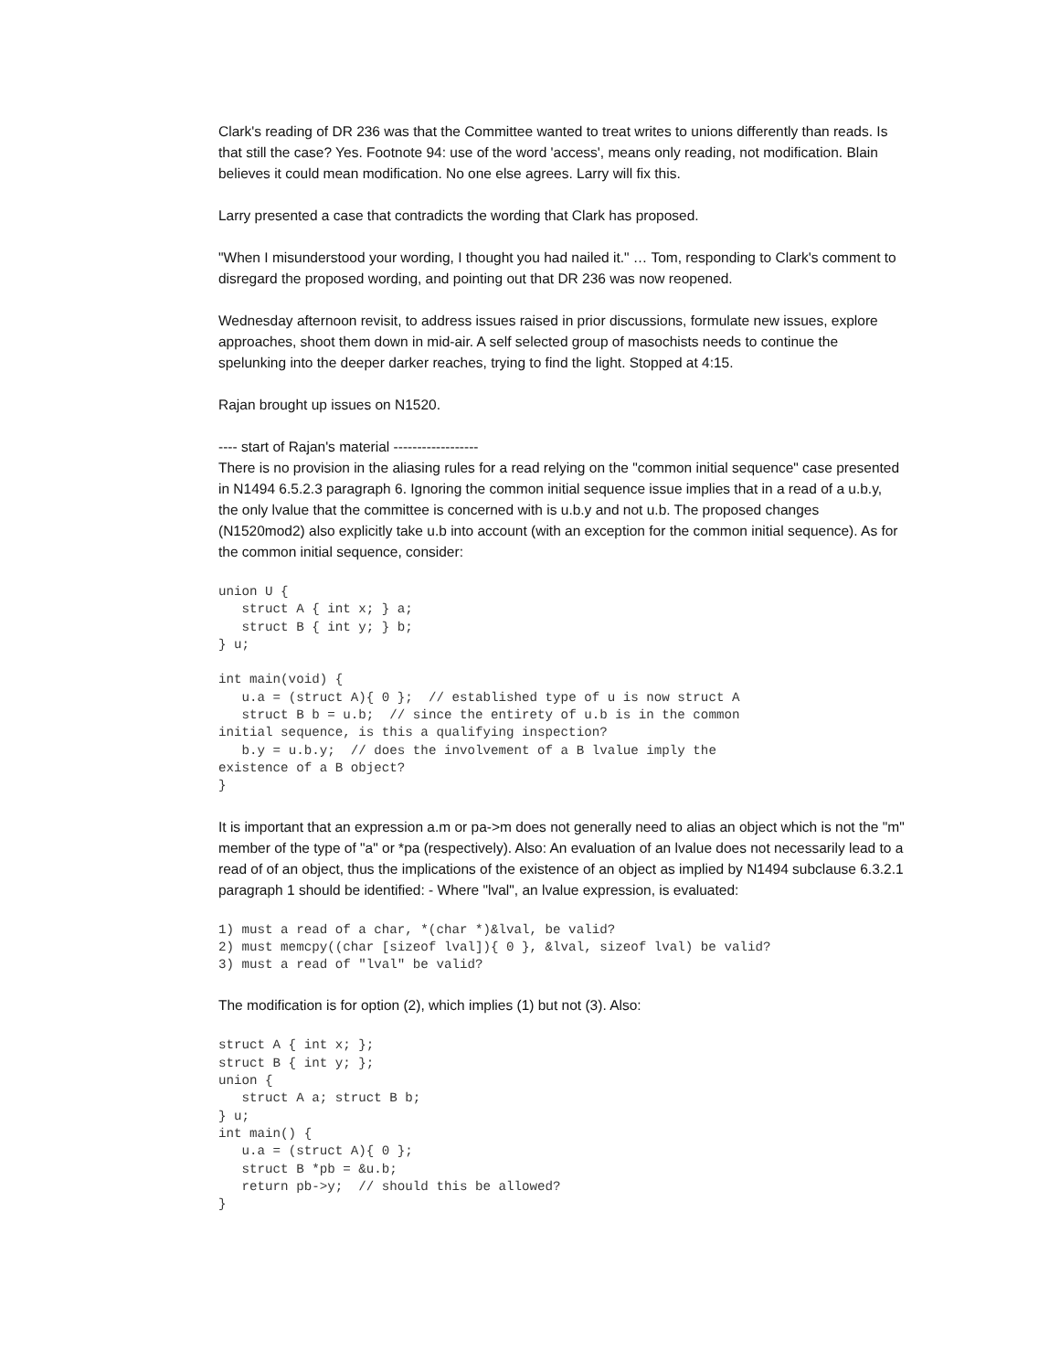Clark's reading of DR 236 was that the Committee wanted to treat writes to unions differently than reads. Is that still the case? Yes. Footnote 94: use of the word 'access', means only reading, not modification. Blain believes it could mean modification. No one else agrees. Larry will fix this.
Larry presented a case that contradicts the wording that Clark has proposed.
"When I misunderstood your wording, I thought you had nailed it." … Tom, responding to Clark's comment to disregard the proposed wording, and pointing out that DR 236 was now reopened.
Wednesday afternoon revisit, to address issues raised in prior discussions, formulate new issues, explore approaches, shoot them down in mid-air. A self selected group of masochists needs to continue the spelunking into the deeper darker reaches, trying to find the light. Stopped at 4:15.
Rajan brought up issues on N1520.
---- start of Rajan's material ------------------
There is no provision in the aliasing rules for a read relying on the "common initial sequence" case presented in N1494 6.5.2.3 paragraph 6. Ignoring the common initial sequence issue implies that in a read of a u.b.y, the only lvalue that the committee is concerned with is u.b.y and not u.b. The proposed changes (N1520mod2) also explicitly take u.b into account (with an exception for the common initial sequence). As for the common initial sequence, consider:
union U {
   struct A { int x; } a;
   struct B { int y; } b;
} u;

int main(void) {
   u.a = (struct A){ 0 };  // established type of u is now struct A
   struct B b = u.b;  // since the entirety of u.b is in the common
initial sequence, is this a qualifying inspection?
   b.y = u.b.y;  // does the involvement of a B lvalue imply the
existence of a B object?
}
It is important that an expression a.m or pa->m does not generally need to alias an object which is not the "m" member of the type of "a" or *pa (respectively). Also: An evaluation of an lvalue does not necessarily lead to a read of of an object, thus the implications of the existence of an object as implied by N1494 subclause 6.3.2.1 paragraph 1 should be identified: - Where "lval", an lvalue expression, is evaluated:
1) must a read of a char, *(char *)&lval, be valid?
2) must memcpy((char [sizeof lval]){ 0 }, &lval, sizeof lval) be valid?
3) must a read of "lval" be valid?
The modification is for option (2), which implies (1) but not (3). Also:
struct A { int x; };
struct B { int y; };
union {
   struct A a; struct B b;
} u;
int main() {
   u.a = (struct A){ 0 };
   struct B *pb = &u.b;
   return pb->y;  // should this be allowed?
}